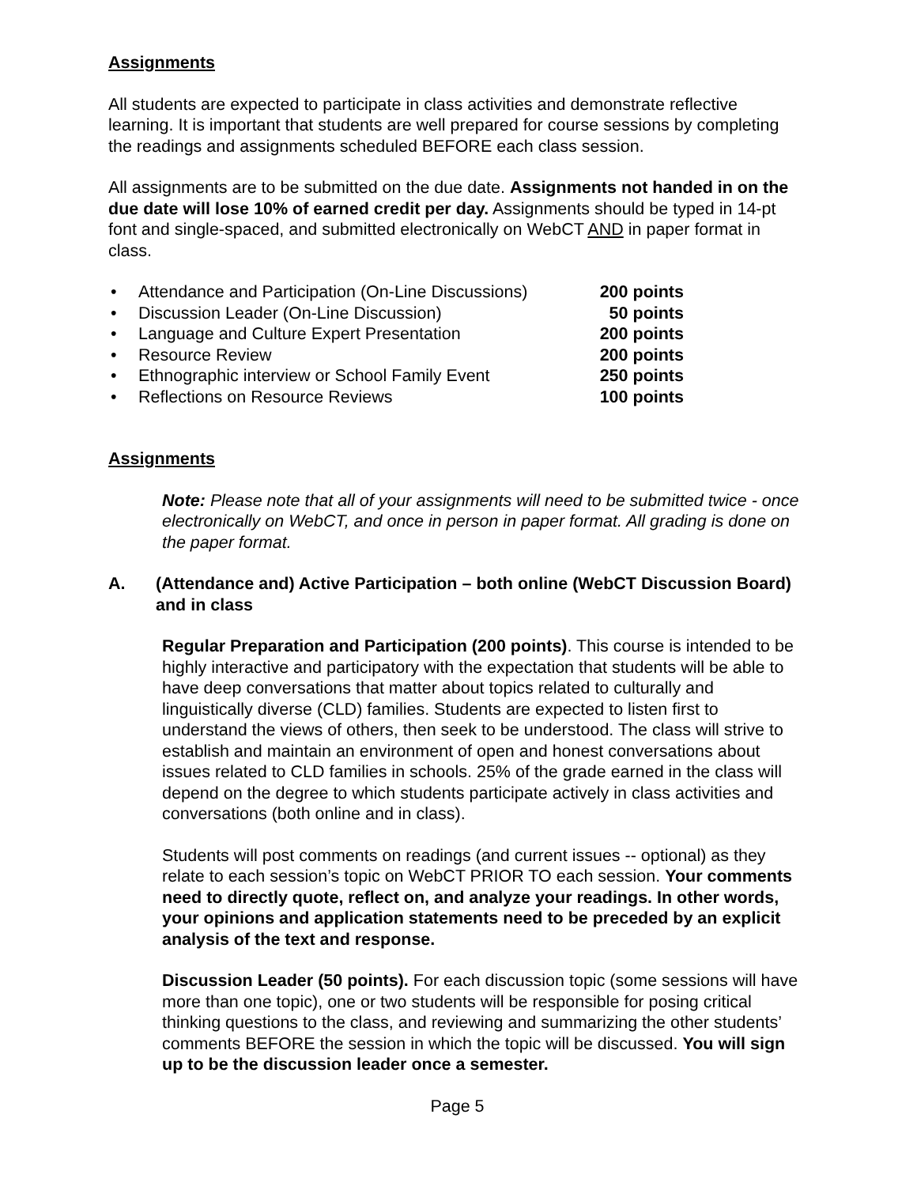Assignments
All students are expected to participate in class activities and demonstrate reflective learning. It is important that students are well prepared for course sessions by completing the readings and assignments scheduled BEFORE each class session.
All assignments are to be submitted on the due date. Assignments not handed in on the due date will lose 10% of earned credit per day. Assignments should be typed in 14-pt font and single-spaced, and submitted electronically on WebCT AND in paper format in class.
• Attendance and Participation (On-Line Discussions) 200 points
• Discussion Leader (On-Line Discussion) 50 points
• Language and Culture Expert Presentation 200 points
• Resource Review 200 points
• Ethnographic interview or School Family Event 250 points
• Reflections on Resource Reviews 100 points
Assignments
Note: Please note that all of your assignments will need to be submitted twice - once electronically on WebCT, and once in person in paper format. All grading is done on the paper format.
A. (Attendance and) Active Participation – both online (WebCT Discussion Board) and in class
Regular Preparation and Participation (200 points). This course is intended to be highly interactive and participatory with the expectation that students will be able to have deep conversations that matter about topics related to culturally and linguistically diverse (CLD) families. Students are expected to listen first to understand the views of others, then seek to be understood. The class will strive to establish and maintain an environment of open and honest conversations about issues related to CLD families in schools. 25% of the grade earned in the class will depend on the degree to which students participate actively in class activities and conversations (both online and in class).
Students will post comments on readings (and current issues -- optional) as they relate to each session’s topic on WebCT PRIOR TO each session. Your comments need to directly quote, reflect on, and analyze your readings. In other words, your opinions and application statements need to be preceded by an explicit analysis of the text and response.
Discussion Leader (50 points). For each discussion topic (some sessions will have more than one topic), one or two students will be responsible for posing critical thinking questions to the class, and reviewing and summarizing the other students’ comments BEFORE the session in which the topic will be discussed. You will sign up to be the discussion leader once a semester.
Page 5